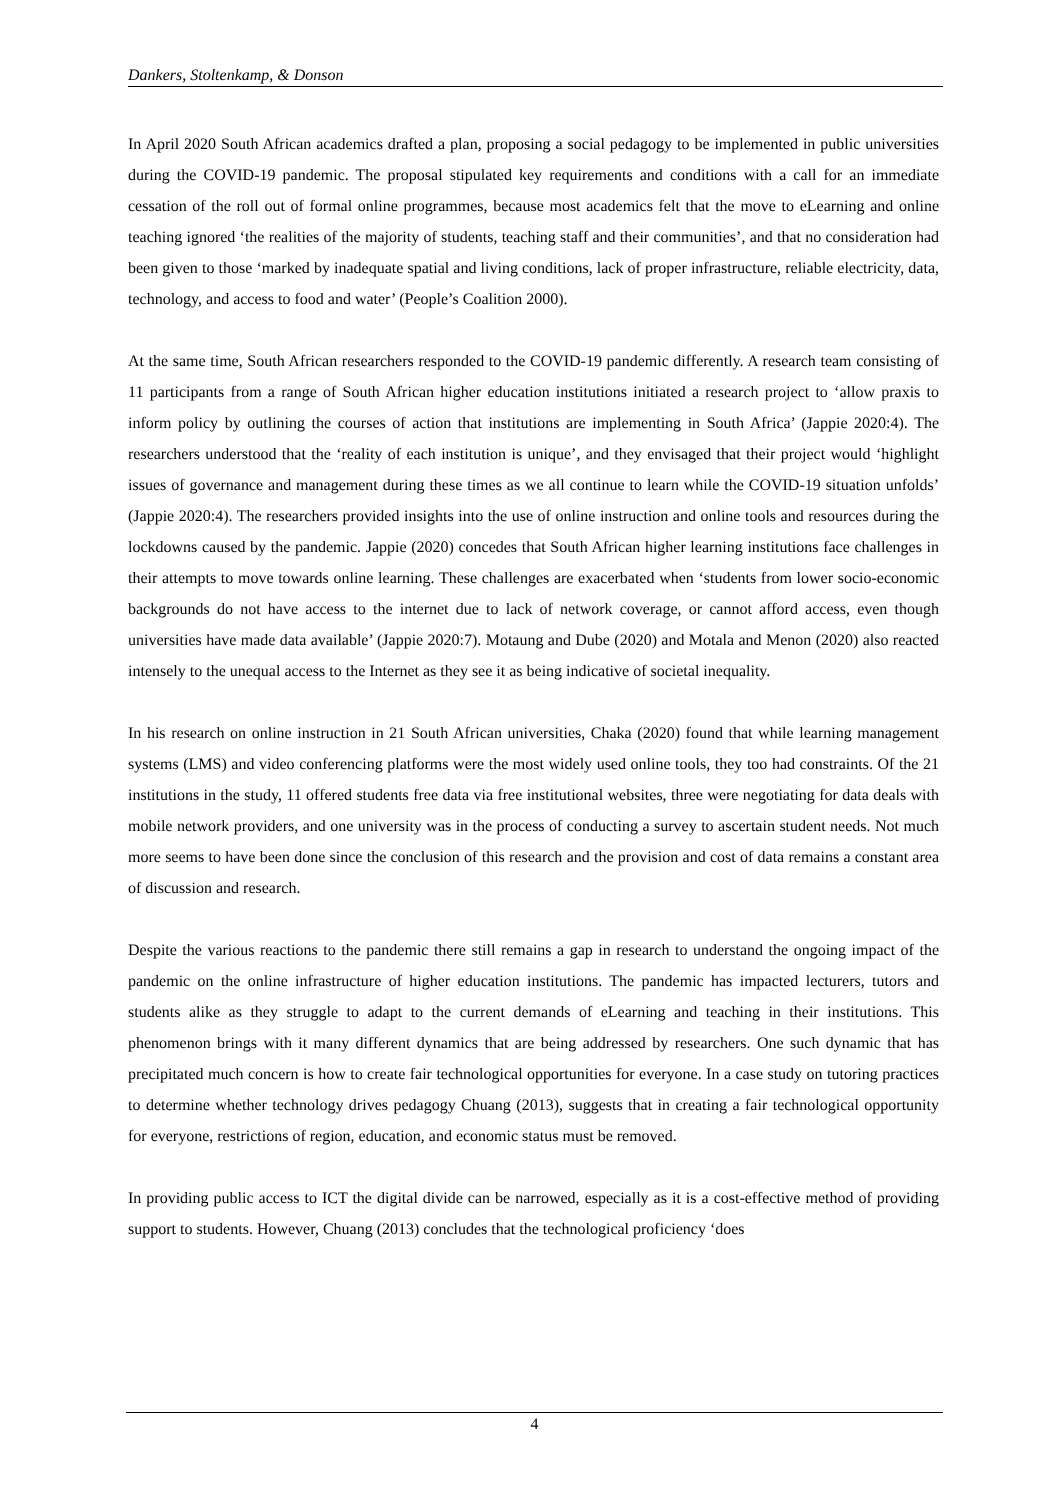Dankers, Stoltenkamp, & Donson
In April 2020 South African academics drafted a plan, proposing a social pedagogy to be implemented in public universities during the COVID-19 pandemic. The proposal stipulated key requirements and conditions with a call for an immediate cessation of the roll out of formal online programmes, because most academics felt that the move to eLearning and online teaching ignored ‘the realities of the majority of students, teaching staff and their communities’, and that no consideration had been given to those ‘marked by inadequate spatial and living conditions, lack of proper infrastructure, reliable electricity, data, technology, and access to food and water’ (People’s Coalition 2000).
At the same time, South African researchers responded to the COVID-19 pandemic differently. A research team consisting of 11 participants from a range of South African higher education institutions initiated a research project to ‘allow praxis to inform policy by outlining the courses of action that institutions are implementing in South Africa’ (Jappie 2020:4). The researchers understood that the ‘reality of each institution is unique’, and they envisaged that their project would ‘highlight issues of governance and management during these times as we all continue to learn while the COVID-19 situation unfolds’ (Jappie 2020:4). The researchers provided insights into the use of online instruction and online tools and resources during the lockdowns caused by the pandemic. Jappie (2020) concedes that South African higher learning institutions face challenges in their attempts to move towards online learning. These challenges are exacerbated when ‘students from lower socio-economic backgrounds do not have access to the internet due to lack of network coverage, or cannot afford access, even though universities have made data available’ (Jappie 2020:7). Motaung and Dube (2020) and Motala and Menon (2020) also reacted intensely to the unequal access to the Internet as they see it as being indicative of societal inequality.
In his research on online instruction in 21 South African universities, Chaka (2020) found that while learning management systems (LMS) and video conferencing platforms were the most widely used online tools, they too had constraints. Of the 21 institutions in the study, 11 offered students free data via free institutional websites, three were negotiating for data deals with mobile network providers, and one university was in the process of conducting a survey to ascertain student needs. Not much more seems to have been done since the conclusion of this research and the provision and cost of data remains a constant area of discussion and research.
Despite the various reactions to the pandemic there still remains a gap in research to understand the ongoing impact of the pandemic on the online infrastructure of higher education institutions. The pandemic has impacted lecturers, tutors and students alike as they struggle to adapt to the current demands of eLearning and teaching in their institutions. This phenomenon brings with it many different dynamics that are being addressed by researchers. One such dynamic that has precipitated much concern is how to create fair technological opportunities for everyone. In a case study on tutoring practices to determine whether technology drives pedagogy Chuang (2013), suggests that in creating a fair technological opportunity for everyone, restrictions of region, education, and economic status must be removed.
In providing public access to ICT the digital divide can be narrowed, especially as it is a cost-effective method of providing support to students. However, Chuang (2013) concludes that the technological proficiency ‘does
4